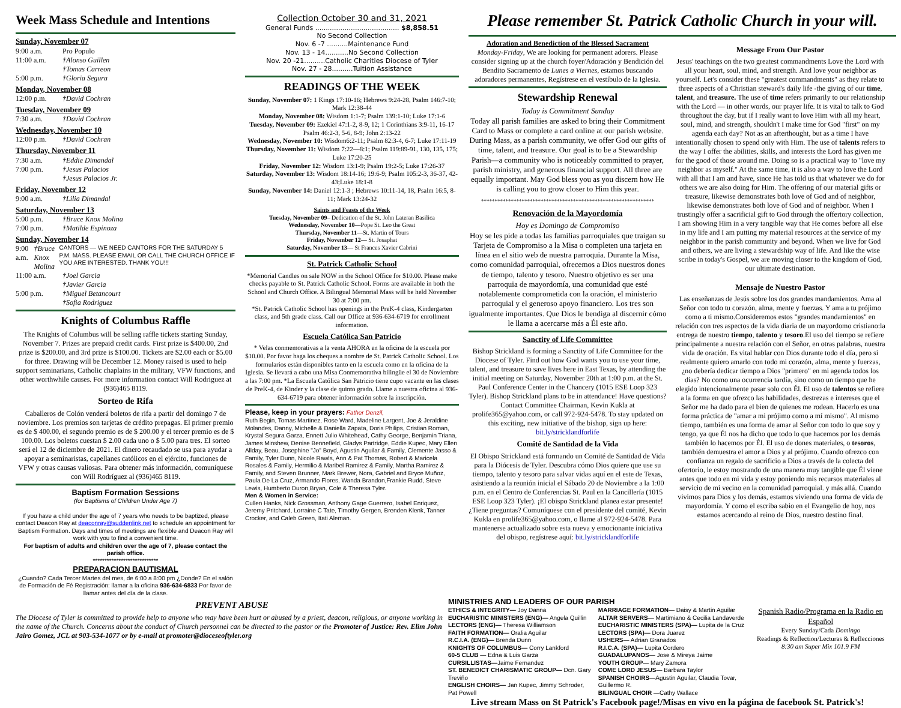Week Mass Schedule and Intentions
Sunday, November 07
9:00 a.m. Pro Populo
11:00 a.m. †Alonso Guillen
†Tomas Carreon
5:00 p.m. †Gloria Segura
Monday, November 08
12:00 p.m. †David Cochran
Tuesday, November 09
7:30 a.m. †David Cochran
Wednesday, November 10
12:00 p.m. †David Cochran
Thursday, November 11
7:30 a.m. †Eddie Dimandal
7:00 p.m. †Jesus Palacios
†Jesus Palacios Jr.
Friday, November 12
9:00 a.m. †Lilia Dimandal
Saturday, November 13
5:00 p.m. †Bruce Knox Molina
7:00 p.m. †Matilde Espinoza
Sunday, November 14
9:00 a.m. †Bruce Knox Molina CANTORS — WE NEED CANTORS FOR THE SATURDAY 5 P.M. MASS. PLEASE EMAIL OR CALL THE CHURCH OFFICE IF YOU ARE INTERESTED. THANK YOU!!!
11:00 a.m. †Joel Garcia
†Javier Garcia
5:00 p.m. †Miguel Betancourt
†Sofia Rodriguez
Knights of Columbus Raffle
The Knights of Columbus will be selling raffle tickets starting Sunday, November 7. Prizes are prepaid credit cards. First prize is $400.00, 2nd prize is $200.00, and 3rd prize is $100.00. Tickets are $2.00 each or $5.00 for three. Drawing will be December 12. Money raised is used to help support seminarians, Catholic chaplains in the military, VFW functions, and other worthwhile causes. For more information contact Will Rodriguez at (936)465 8119.
Sorteo de Rifa
Caballeros de Colón venderá boletos de rifa a partir del domingo 7 de noviembre. Los premios son tarjetas de crédito prepagas. El primer premio es de $ 400.00, el segundo premio es de $ 200.00 y el tercer premio es de $ 100.00. Los boletos cuestan $ 2.00 cada uno o $ 5.00 para tres. El sorteo será el 12 de diciembre de 2021. El dinero recaudado se usa para ayudar a apoyar a seminaristas, capellanes católicos en el ejército, funciones de VFW y otras causas valiosas. Para obtener más información, comuníquese con Will Rodríguez al (936)465 8119.
Baptism Formation Sessions
(for Baptisms of Children Under Age 7)
If you have a child under the age of 7 years who needs to be baptized, please contact Deacon Ray at deaconray@suddenlink.net to schedule an appointment for Baptism Formation. Days and times of meetings are flexible and Deacon Ray will work with you to find a convenient time.
For baptism of adults and children over the age of 7, please contact the parish office.
****************************
PREPARACION BAUTISMAL
¿Cuando? Cada Tercer Martes del mes, de 6:00 a 8:00 pm ¿Donde? En el salón de Formación de Fé Registración: llamar a la oficina 936-634-6833 Por favor de llamar antes del día de la clase.
Collection October 30 and 31, 2021
General Funds ........................................ $8,858.51
No Second Collection
Nov. 6 -7 ..........Maintenance Fund
Nov. 13 - 14...........No Second Collection
Nov. 20 -21..........Catholic Charities Diocese of Tyler
Nov. 27 - 28..........Tuition Assistance
READINGS OF THE WEEK
Sunday, November 07: 1 Kings 17:10-16; Hebrews 9:24-28, Psalm 146:7-10; Mark 12:38-44
Monday, November 08: Wisdom 1:1-7; Psalm 139:1-10; Luke 17:1-6
Tuesday, November 09: Ezekiel 47:1-2, 8-9, 12; 1 Corinthians 3:9-11, 16-17 Psalm 46:2-3, 5-6, 8-9; John 2:13-22
Wednesday, November 10: Wisdom6:2-11; Psalm 82:3-4, 6-7; Luke 17:11-19
Thursday, November 11: Wisdom 7:22—8:1; Psalm 119:89-91, 130, 135, 175; Luke 17:20-25
Friday, November 12: Wisdom 13:1-9; Psalm 19:2-5; Luke 17:26-37
Saturday, November 13: Wisdom 18:14-16; 19:6-9; Psalm 105:2-3, 36-37, 42-43;Luke 18:1-8
Sunday, November 14: Daniel 12:1-3 ; Hebrews 10:11-14, 18, Psalm 16:5, 8-11; Mark 13:24-32
Saints and Feasts of the Week
Tuesday, November 09– Dedication of the St. John Lateran Basilica
Wednesday, November 10—Pope St. Leo the Great
Thursday, November 11—St. Martin of Tours
Friday, November 12— St. Josaphat
Saturday, November 13— St Frances Xavier Cabrini
St. Patrick Catholic School
*Memorial Candles on sale NOW in the School Office for $10.00. Please make checks payable to St. Patrick Catholic School. Forms are available in both the School and Church Office. A Bilingual Memorial Mass will be held November 30 at 7:00 pm.
*St. Patrick Catholic School has openings in the PreK-4 class, Kindergarten class, and 5th grade class. Call our Office at 936-634-6719 for enrollment information.
Escuela Católica San Patricio
* Velas conmemorativas a la venta AHORA en la oficina de la escuela por $10.00. Por favor haga los cheques a nombre de St. Patrick Catholic School. Los formularios están disponibles tanto en la escuela como en la oficina de la Iglesia. Se llevará a cabo una Misa Conmemorativa bilingüe el 30 de Noviembre a las 7:00 pm. *La Escuela Católica San Patricio tiene cupo vacante en las clases de PreK-4, de Kinder y la clase de quinto grado. Llame a nuestra oficina al 936-634-6719 para obtener información sobre la inscripción.
Please, keep in your prayers: Father Denzil,
Ruth Begin, Tomas Martinez, Rose Ward, Madeline Largent, Joe & Jeraldine Molandes, Danny, Michelle & Daniella Zapata, Doris Philips, Cristian Roman, Krystal Segura Garza, Ennett Julio Whitehead, Cathy George, Benjamin Triana, James Minshew, Denise Bennefield, Gladys Partridge, Eddie Kupec, Mary Ellen Allday, Beau, Josephine "Jo" Boyd, Agustin Aguilar & Family, Clemente Jasso & Family, Tyler Dunn, Nicole Rawls, Ann & Pat Thomas, Robert & Maricela Rosales & Family, Hermilio & Maribel Ramirez & Family, Martha Ramirez & Family, and Steven Brunner, Mark Brewer, Nora, Gabriel and Bryce Muñoz, Paula De La Cruz, Armando Flores, Wanda Brandon,Frankie Rudd, Steve Lewis, Humberto Duron,Bryan, Cole & Theresa Tyler.
Men & Women in Service:
Cullen Hanks, Nick Grossman, Anthony Gage Guerrero, Isabel Enriquez, Jeremy Pritchard, Lorraine C Tate, Timothy Gergen, Brenden Klenk, Tanner Crocker, and Caleb Green, Itati Aleman.
Please remember St. Patrick Catholic Church in your will.
Adoration and Benediction of the Blessed Sacrament
Monday-Friday, We are looking for permanent adorers. Please consider signing up at the church foyer/Adoración y Bendición del Bendito Sacramento de Lunes a Viernes, estamos buscando adoradores permanentes, Regístrese en el vestíbulo de la Iglesia.
Stewardship Renewal
Today is Commitment Sunday
Today all parish families are asked to bring their Commitment Card to Mass or complete a card online at our parish website. During Mass, as a parish community, we offer God our gifts of time, talent, and treasure. Our goal is to be a Stewardship Parish—a community who is noticeably committed to prayer, parish ministry, and generous financial support. All three are equally important. May God bless you as you discern how He is calling you to grow closer to Him this year.
****************************************************************
Renovación de la Mayordomía
Hoy es Domingo de Compromiso
Hoy se les pide a todas las familias parroquiales que traigan su Tarjeta de Compromiso a la Misa o completen una tarjeta en línea en el sitio web de nuestra parroquia. Durante la Misa, como comunidad parroquial, ofrecemos a Dios nuestros dones de tiempo, talento y tesoro. Nuestro objetivo es ser una parroquia de mayordomía, una comunidad que esté notablemente comprometida con la oración, el ministerio parroquial y el generoso apoyo financiero. Los tres son igualmente importantes. Que Dios le bendiga al discernir cómo le llama a acercarse más a Él este año.
Sanctity of Life Committee
Bishop Strickland is forming a Sanctity of Life Committee for the Diocese of Tyler. Find out how God wants you to use your time, talent, and treasure to save lives here in East Texas, by attending the initial meeting on Saturday, November 20th at 1:00 p.m. at the St. Paul Conference Center in the Chancery (1015 ESE Loop 323 Tyler). Bishop Strickland plans to be in attendance! Have questions? Contact Committee Chairman, Kevin Kukla at prolife365@yahoo.com, or call 972-924-5478. To stay updated on this exciting, new initiative of the bishop, sign up here: bit.ly/stricklandforlife
Comité de Santidad de la Vida
El Obispo Strickland está formando un Comité de Santidad de Vida para la Diócesis de Tyler. Descubra cómo Dios quiere que use su tiempo, talento y tesoro para salvar vidas aquí en el este de Texas, asistiendo a la reunión inicial el Sábado 20 de Noviembre a la 1:00 p.m. en el Centro de Conferencias St. Paul en la Cancillería (1015 ESE Loop 323 Tyler). ¡El obispo Strickland planea estar presente! ¿Tiene preguntas? Comuníquese con el presidente del comité, Kevin Kukla en prolife365@yahoo.com, o llame al 972-924-5478. Para mantenerse actualizado sobre esta nueva y emocionante iniciativa del obispo, regístrese aquí: bit.ly/stricklandforlife
Message From Our Pastor
Jesus' teachings on the two greatest commandments Love the Lord with all your heart, soul, mind, and strength. And love your neighbor as yourself. Let's consider these "greatest commandments" as they relate to three aspects of a Christian steward's daily life -the giving of our time, talent, and treasure. The use of time refers primarily to our relationship with the Lord — in other words, our prayer life. It is vital to talk to God throughout the day, but if I really want to love Him with all my heart, soul, mind, and strength, shouldn't I make time for God "first" on my agenda each day? Not as an afterthought, but as a time I have intentionally chosen to spend only with Him. The use of talents refers to the way I offer the abilities, skills, and interests the Lord has given me for the good of those around me. Doing so is a practical way to "love my neighbor as myself." At the same time, it is also a way to love the Lord with all that I am and have, since He has told us that whatever we do for others we are also doing for Him. The offering of our material gifts or treasure, likewise demonstrates both love of God and of neighbor, likewise demonstrates both love of God and of neighbor. When I trustingly offer a sacrificial gift to God through the offertory collection, I am showing Him in a very tangible way that He comes before all else in my life and I am putting my material resources at the service of my neighbor in the parish community and beyond. When we live for God and others, we are living a stewardship way of life. And like the wise scribe in today's Gospel, we are moving closer to the kingdom of God, our ultimate destination.
Mensaje de Nuestro Pastor
Las enseñanzas de Jesús sobre los dos grandes mandamientos. Ama al Señor con todo tu corazón, alma, mente y fuerzas. Y ama a tu prójimo como a ti mismo.Consideremos estos "grandes mandamientos" en relación con tres aspectos de la vida diaria de un mayordomo cristiano:la entrega de nuestro tiempo, talento y tesoro.El uso del tiempo se refiere principalmente a nuestra relación con el Señor, en otras palabras, nuestra vida de oración. Es vital hablar con Dios durante todo el día, pero si realmente quiero amarlo con todo mi corazón, alma, mente y fuerzas, ¿no debería dedicar tiempo a Dios "primero" en mi agenda todos los días? No como una ocurrencia tardía, sino como un tiempo que he elegido intencionalmente pasar solo con Él. El uso de talentos se refiere a la forma en que ofrezco las habilidades, destrezas e intereses que el Señor me ha dado para el bien de quienes me rodean. Hacerlo es una forma práctica de "amar a mi prójimo como a mí mismo". Al mismo tiempo, también es una forma de amar al Señor con todo lo que soy y tengo, ya que Él nos ha dicho que todo lo que hacemos por los demás también lo hacemos por Él. El uso de dones materiales, o tesoros, también demuestra el amor a Dios y al prójimo. Cuando ofrezco con confianza un regalo de sacrificio a Dios a través de la colecta del ofertorio, le estoy mostrando de una manera muy tangible que Él viene antes que todo en mi vida y estoy poniendo mis recursos materiales al servicio de mi vecino en la comunidad parroquial. y más allá. Cuando vivimos para Dios y los demás, estamos viviendo una forma de vida de mayordomía. Y como el escriba sabio en el Evangelio de hoy, nos estamos acercando al reino de Dios, nuestro destino final.
PREVENT ABUSE
The Diocese of Tyler is committed to provide help to anyone who may have been hurt or abused by a priest, deacon, religious, or anyone working in the name of the Church. Concerns about the conduct of Church personnel can be directed to the pastor or the Promoter of Justice: Rev. Elim John Jairo Gomez, JCL at 903-534-1077 or by e-mail at promoter@dioceseoftyler.org
MINISTRIES AND LEADERS OF OUR PARISH
ETHICS & INTEGRITY— Joy Danna
EUCHARISTIC MINISTERS (ENG)— Angela Quillin
LECTORS (ENG)— Theresa Williamson
FAITH FORMATION— Oralia Aguilar
R.C.I.A. (ENG)— Brenda Dunn
KNIGHTS OF COLUMBUS— Corry Lankford
60-5 CLUB — Edna & Luis Garza
CURSILLISTAS—Jaime Fernandez
ST. BENEDICT CHARISMATIC GROUP— Dcn. Gary Treviño
ENGLISH CHOIRS— Jan Kupec, Jimmy Schroder, Pat Powell
MARRIAGE FORMATION— Daisy & Martin Aguilar
ALTAR SERVERS— Martimiano & Cecilia Landaverde
EUCHARISTIC MINISTERS (SPA)— Lupita de la Cruz
LECTORS (SPA)— Dora Juarez
USHERS— Adrian Granados
R.I.C.A. (SPA)— Lupita Cordero
GUADALUPANOS— Jose & Mireya Jaime
YOUTH GROUP— Mary Zamora
COME LORD JESUS— Barbara Taylor
SPANISH CHOIRS—Agustin Aguilar, Claudia Tovar, Guillermo R.
BILINGUAL CHOIR —Cathy Wallace
Spanish Radio/Programa en la Radio en Español
Every Sunday/Cada Domingo
Readings & Reflection/Lecturas & Reflecciones
8:30 am Super Mix 101.9 FM
Live stream Mass on St Patrick's Facebook page!/Misas en vivo en la página de facebook St. Patrick's!